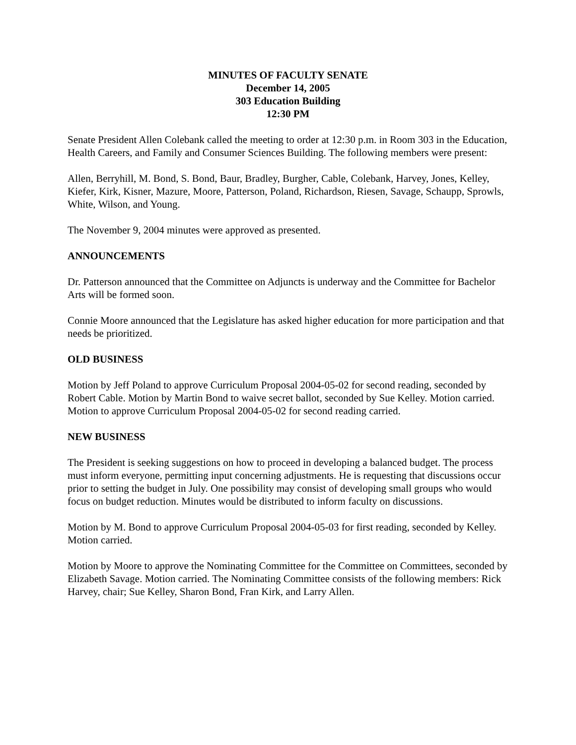MINUTES OF FACULTY SENATE
December 14, 2005
303 Education Building
12:30 PM
Senate President Allen Colebank called the meeting to order at 12:30 p.m. in Room 303 in the Education, Health Careers, and Family and Consumer Sciences Building. The following members were present:
Allen, Berryhill, M. Bond, S. Bond, Baur, Bradley, Burgher, Cable, Colebank, Harvey, Jones, Kelley, Kiefer, Kirk, Kisner, Mazure, Moore, Patterson, Poland, Richardson, Riesen, Savage, Schaupp, Sprowls, White, Wilson, and Young.
The November 9, 2004 minutes were approved as presented.
ANNOUNCEMENTS
Dr. Patterson announced that the Committee on Adjuncts is underway and the Committee for Bachelor Arts will be formed soon.
Connie Moore announced that the Legislature has asked higher education for more participation and that needs be prioritized.
OLD BUSINESS
Motion by Jeff Poland to approve Curriculum Proposal 2004-05-02 for second reading, seconded by Robert Cable. Motion by Martin Bond to waive secret ballot, seconded by Sue Kelley. Motion carried. Motion to approve Curriculum Proposal 2004-05-02 for second reading carried.
NEW BUSINESS
The President is seeking suggestions on how to proceed in developing a balanced budget. The process must inform everyone, permitting input concerning adjustments. He is requesting that discussions occur prior to setting the budget in July. One possibility may consist of developing small groups who would focus on budget reduction. Minutes would be distributed to inform faculty on discussions.
Motion by M. Bond to approve Curriculum Proposal 2004-05-03 for first reading, seconded by Kelley. Motion carried.
Motion by Moore to approve the Nominating Committee for the Committee on Committees, seconded by Elizabeth Savage. Motion carried. The Nominating Committee consists of the following members: Rick Harvey, chair; Sue Kelley, Sharon Bond, Fran Kirk, and Larry Allen.